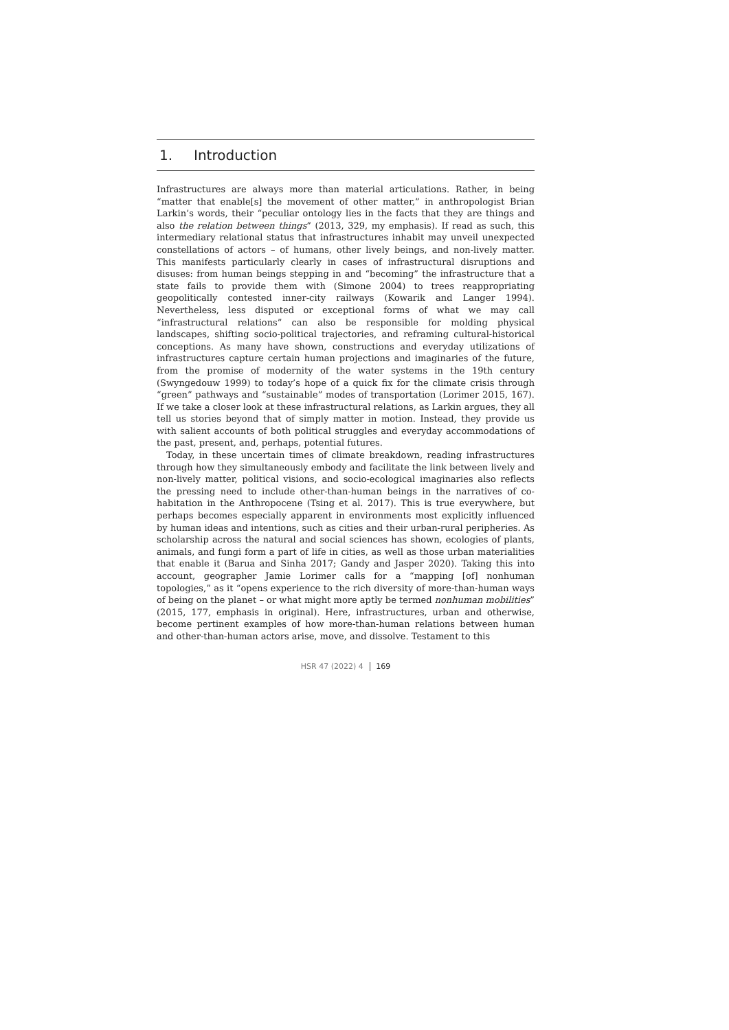1. Introduction
Infrastructures are always more than material articulations. Rather, in being “matter that enable[s] the movement of other matter,” in anthropologist Brian Larkin’s words, their “peculiar ontology lies in the facts that they are things and also the relation between things” (2013, 329, my emphasis). If read as such, this intermediary relational status that infrastructures inhabit may unveil unexpected constellations of actors – of humans, other lively beings, and non-lively matter. This manifests particularly clearly in cases of infrastructural disruptions and disuses: from human beings stepping in and “becoming” the infrastructure that a state fails to provide them with (Simone 2004) to trees reappropriating geopolitically contested inner-city railways (Kowarik and Langer 1994). Nevertheless, less disputed or exceptional forms of what we may call “infrastructural relations” can also be responsible for molding physical landscapes, shifting socio-political trajectories, and reframing cultural-historical conceptions. As many have shown, constructions and everyday utilizations of infrastructures capture certain human projections and imaginaries of the future, from the promise of modernity of the water systems in the 19th century (Swyngedouw 1999) to today’s hope of a quick fix for the climate crisis through “green” pathways and “sustainable” modes of transportation (Lorimer 2015, 167). If we take a closer look at these infrastructural relations, as Larkin argues, they all tell us stories beyond that of simply matter in motion. Instead, they provide us with salient accounts of both political struggles and everyday accommodations of the past, present, and, perhaps, potential futures.
Today, in these uncertain times of climate breakdown, reading infrastructures through how they simultaneously embody and facilitate the link between lively and non-lively matter, political visions, and socio-ecological imaginaries also reflects the pressing need to include other-than-human beings in the narratives of co-habitation in the Anthropocene (Tsing et al. 2017). This is true everywhere, but perhaps becomes especially apparent in environments most explicitly influenced by human ideas and intentions, such as cities and their urban-rural peripheries. As scholarship across the natural and social sciences has shown, ecologies of plants, animals, and fungi form a part of life in cities, as well as those urban materialities that enable it (Barua and Sinha 2017; Gandy and Jasper 2020). Taking this into account, geographer Jamie Lorimer calls for a “mapping [of] nonhuman topologies,” as it “opens experience to the rich diversity of more-than-human ways of being on the planet – or what might more aptly be termed nonhuman mobilities” (2015, 177, emphasis in original). Here, infrastructures, urban and otherwise, become pertinent examples of how more-than-human relations between human and other-than-human actors arise, move, and dissolve. Testament to this
HSR 47 (2022) 4 169